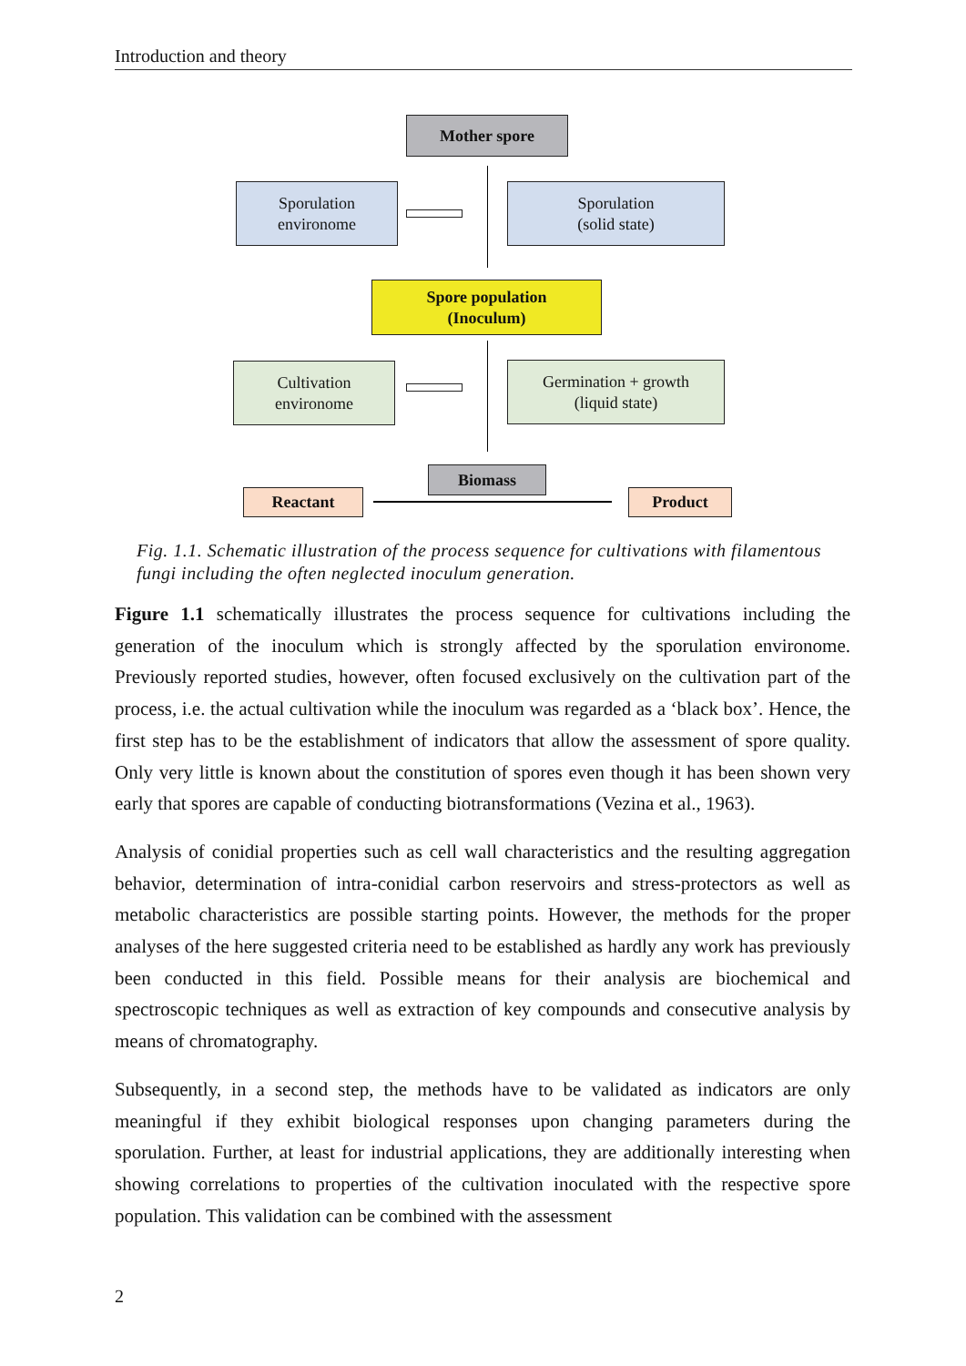Introduction and theory
Mother spore
Sporulation
environome
Sporulation
(solid state)
Spore population
(Inoculum)
Cultivation
environome
Germination + growth
(liquid state)
Biomass
Reactant Product
Fig. 1.1. Schematic illustration of the process sequence for cultivations with filamentous fungi including the often neglected inoculum generation.
Figure 1.1 schematically illustrates the process sequence for cultivations including the generation of the inoculum which is strongly affected by the sporulation environome. Previously reported studies, however, often focused exclusively on the cultivation part of the process, i.e. the actual cultivation while the inoculum was regarded as a ‘black box’. Hence, the first step has to be the establishment of indicators that allow the assessment of spore quality. Only very little is known about the constitution of spores even though it has been shown very early that spores are capable of conducting biotransformations (Vezina et al., 1963).
Analysis of conidial properties such as cell wall characteristics and the resulting aggregation behavior, determination of intra-conidial carbon reservoirs and stress-protectors as well as metabolic characteristics are possible starting points. However, the methods for the proper analyses of the here suggested criteria need to be established as hardly any work has previously been conducted in this field. Possible means for their analysis are biochemical and spectroscopic techniques as well as extraction of key compounds and consecutive analysis by means of chromatography.
Subsequently, in a second step, the methods have to be validated as indicators are only meaningful if they exhibit biological responses upon changing parameters during the sporulation. Further, at least for industrial applications, they are additionally interesting when showing correlations to properties of the cultivation inoculated with the respective spore population. This validation can be combined with the assessment
2